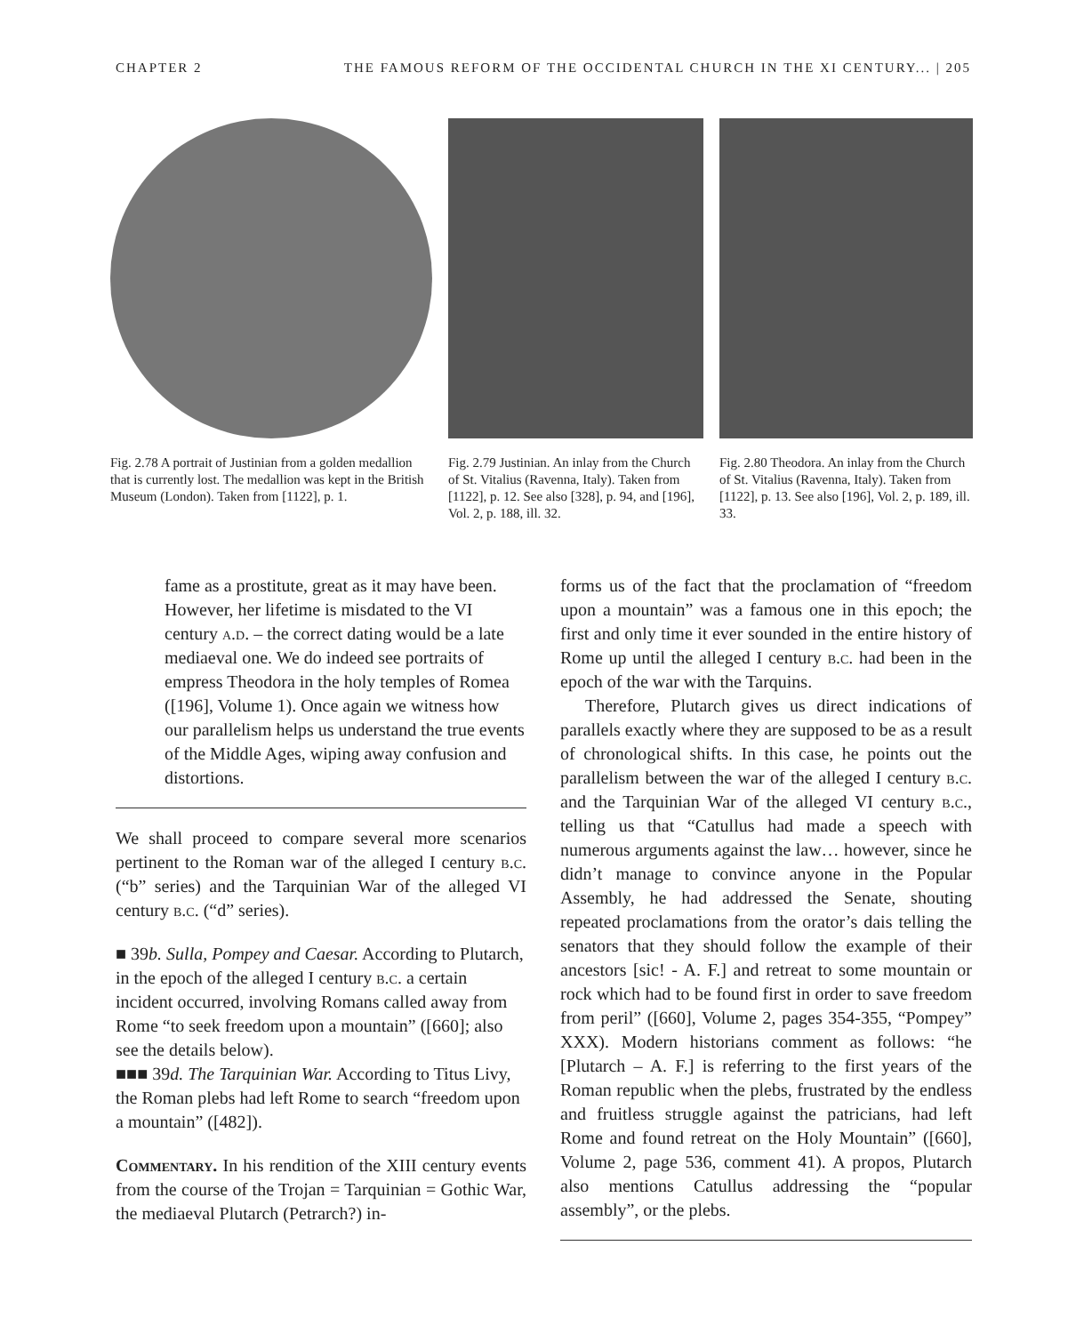CHAPTER 2 THE FAMOUS REFORM OF THE OCCIDENTAL CHURCH IN THE XI CENTURY... | 205
Fig. 2.78 A portrait of Justinian from a golden medallion that is currently lost. The medallion was kept in the British Museum (London). Taken from [1122], p. 1.
Fig. 2.79 Justinian. An inlay from the Church of St. Vitalius (Ravenna, Italy). Taken from [1122], p. 12. See also [328], p. 94, and [196], Vol. 2, p. 188, ill. 32.
Fig. 2.80 Theodora. An inlay from the Church of St. Vitalius (Ravenna, Italy). Taken from [1122], p. 13. See also [196], Vol. 2, p. 189, ill. 33.
fame as a prostitute, great as it may have been. However, her lifetime is misdated to the VI century a.d. – the correct dating would be a late mediaeval one. We do indeed see portraits of empress Theodora in the holy temples of Romea ([196], Volume 1). Once again we witness how our parallelism helps us understand the true events of the Middle Ages, wiping away confusion and distortions.
We shall proceed to compare several more scenarios pertinent to the Roman war of the alleged I century b.c. (“b” series) and the Tarquinian War of the alleged VI century b.c. (“d” series).
■ 39b. Sulla, Pompey and Caesar. According to Plutarch, in the epoch of the alleged I century b.c. a certain incident occurred, involving Romans called away from Rome “to seek freedom upon a mountain” ([660]; also see the details below).
■■■ 39d. The Tarquinian War. According to Titus Livy, the Roman plebs had left Rome to search “freedom upon a mountain” ([482]).
Commentary. In his rendition of the XIII century events from the course of the Trojan = Tarquinian = Gothic War, the mediaeval Plutarch (Petrarch?) in-
forms us of the fact that the proclamation of “freedom upon a mountain” was a famous one in this epoch; the first and only time it ever sounded in the entire history of Rome up until the alleged I century b.c. had been in the epoch of the war with the Tarquins.
Therefore, Plutarch gives us direct indications of parallels exactly where they are supposed to be as a result of chronological shifts. In this case, he points out the parallelism between the war of the alleged I century b.c. and the Tarquinian War of the alleged VI century b.c., telling us that “Catullus had made a speech with numerous arguments against the law… however, since he didn’t manage to convince anyone in the Popular Assembly, he had addressed the Senate, shouting repeated proclamations from the orator’s dais telling the senators that they should follow the example of their ancestors [sic! - A. F.] and retreat to some mountain or rock which had to be found first in order to save freedom from peril” ([660], Volume 2, pages 354-355, “Pompey” XXX). Modern historians comment as follows: “he [Plutarch – A. F.] is referring to the first years of the Roman republic when the plebs, frustrated by the endless and fruitless struggle against the patricians, had left Rome and found retreat on the Holy Mountain” ([660], Volume 2, page 536, comment 41). A propos, Plutarch also mentions Catullus addressing the “popular assembly”, or the plebs.